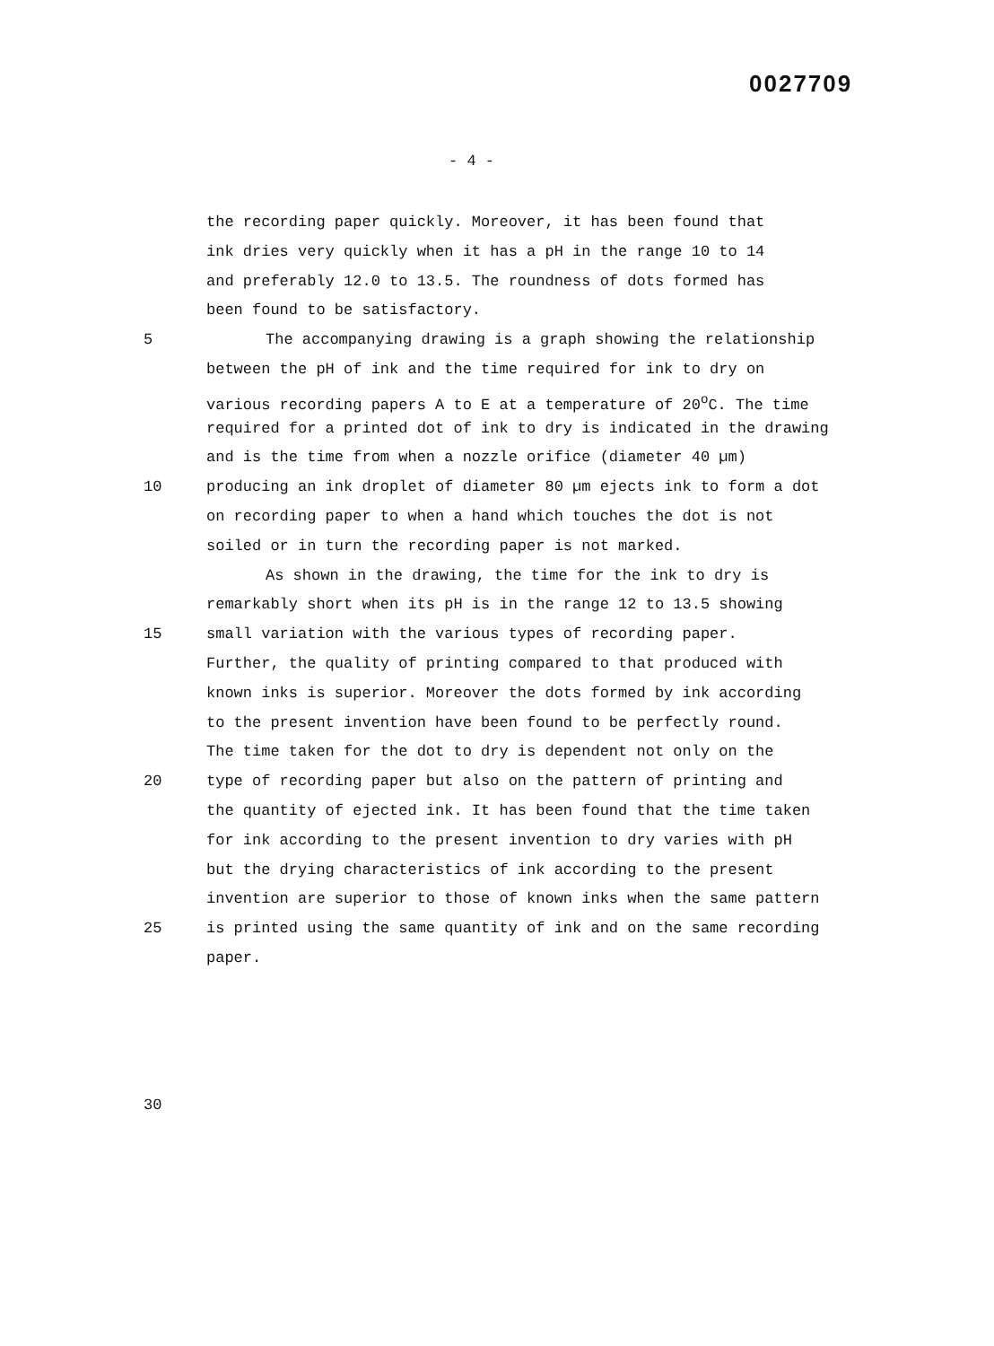0027709
- 4 -
the recording paper quickly. Moreover, it has been found that
ink dries very quickly when it has a pH in the range 10 to 14
and preferably 12.0 to 13.5. The roundness of dots formed has
been found to be satisfactory.
5 The accompanying drawing is a graph showing the relationship
between the pH of ink and the time required for ink to dry on
various recording papers A to E at a temperature of 20<sup>o</sup>C. The time
required for a printed dot of ink to dry is indicated in the drawing
and is the time from when a nozzle orifice (diameter 40 µm)
10 producing an ink droplet of diameter 80 µm ejects ink to form a dot
on recording paper to when a hand which touches the dot is not
soiled or in turn the recording paper is not marked.
As shown in the drawing, the time for the ink to dry is
remarkably short when its pH is in the range 12 to 13.5 showing
15 small variation with the various types of recording paper.
Further, the quality of printing compared to that produced with
known inks is superior. Moreover the dots formed by ink according
to the present invention have been found to be perfectly round.
The time taken for the dot to dry is dependent not only on the
20 type of recording paper but also on the pattern of printing and
the quantity of ejected ink. It has been found that the time taken
for ink according to the present invention to dry varies with pH
but the drying characteristics of ink according to the present
invention are superior to those of known inks when the same pattern
25 is printed using the same quantity of ink and on the same recording
paper.
30